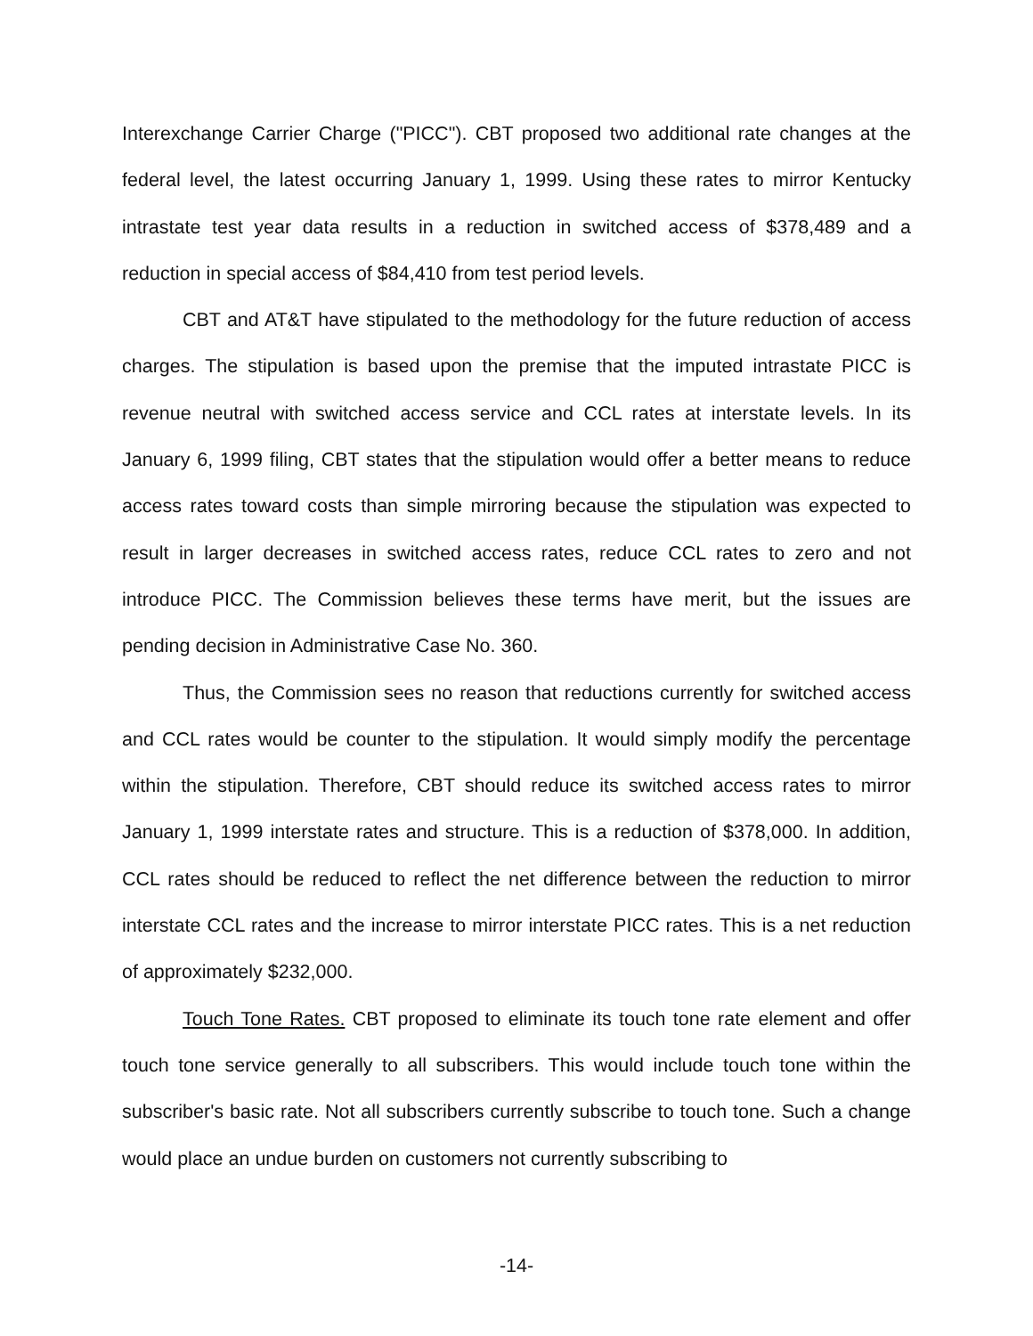Interexchange Carrier Charge ("PICC"). CBT proposed two additional rate changes at the federal level, the latest occurring January 1, 1999. Using these rates to mirror Kentucky intrastate test year data results in a reduction in switched access of $378,489 and a reduction in special access of $84,410 from test period levels.
CBT and AT&T have stipulated to the methodology for the future reduction of access charges. The stipulation is based upon the premise that the imputed intrastate PICC is revenue neutral with switched access service and CCL rates at interstate levels. In its January 6, 1999 filing, CBT states that the stipulation would offer a better means to reduce access rates toward costs than simple mirroring because the stipulation was expected to result in larger decreases in switched access rates, reduce CCL rates to zero and not introduce PICC. The Commission believes these terms have merit, but the issues are pending decision in Administrative Case No. 360.
Thus, the Commission sees no reason that reductions currently for switched access and CCL rates would be counter to the stipulation. It would simply modify the percentage within the stipulation. Therefore, CBT should reduce its switched access rates to mirror January 1, 1999 interstate rates and structure. This is a reduction of $378,000. In addition, CCL rates should be reduced to reflect the net difference between the reduction to mirror interstate CCL rates and the increase to mirror interstate PICC rates. This is a net reduction of approximately $232,000.
Touch Tone Rates. CBT proposed to eliminate its touch tone rate element and offer touch tone service generally to all subscribers. This would include touch tone within the subscriber's basic rate. Not all subscribers currently subscribe to touch tone. Such a change would place an undue burden on customers not currently subscribing to
-14-